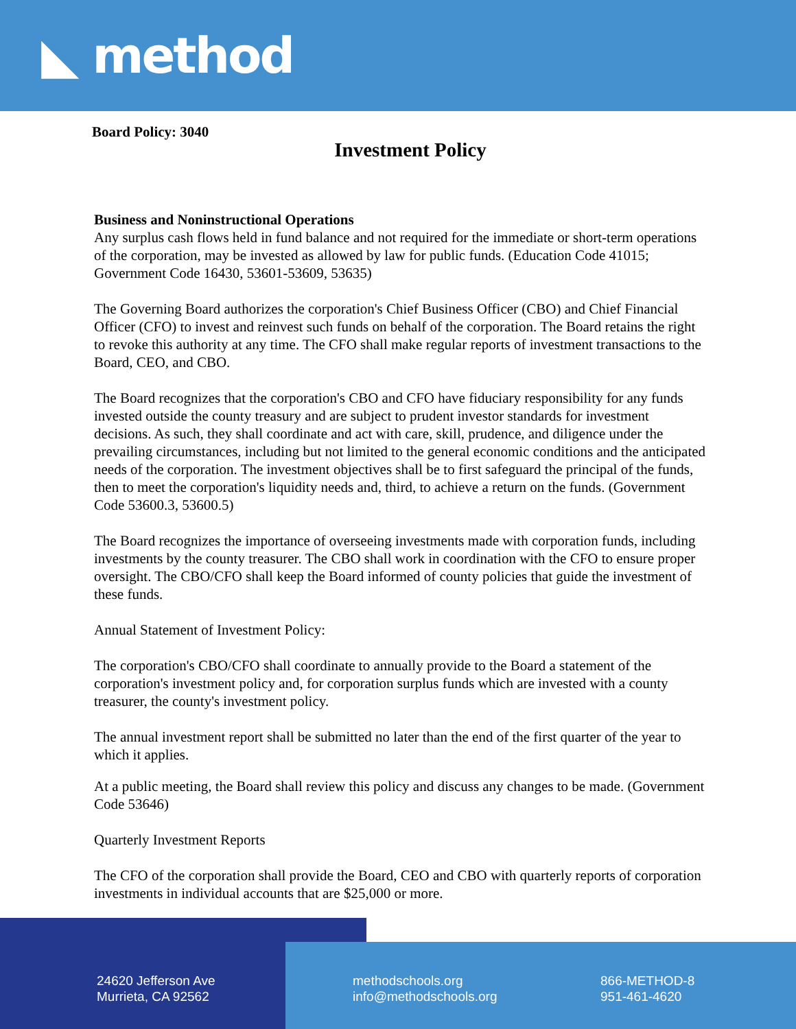◣ method
Board Policy: 3040
Investment Policy
Business and Noninstructional Operations
Any surplus cash flows held in fund balance and not required for the immediate or short-term operations of the corporation, may be invested as allowed by law for public funds. (Education Code 41015; Government Code 16430, 53601-53609, 53635)
The Governing Board authorizes the corporation's Chief Business Officer (CBO) and Chief Financial Officer (CFO) to invest and reinvest such funds on behalf of the corporation. The Board retains the right to revoke this authority at any time. The CFO shall make regular reports of investment transactions to the Board, CEO, and CBO.
The Board recognizes that the corporation's CBO and CFO have fiduciary responsibility for any funds invested outside the county treasury and are subject to prudent investor standards for investment decisions. As such, they shall coordinate and act with care, skill, prudence, and diligence under the prevailing circumstances, including but not limited to the general economic conditions and the anticipated needs of the corporation. The investment objectives shall be to first safeguard the principal of the funds, then to meet the corporation's liquidity needs and, third, to achieve a return on the funds. (Government Code 53600.3, 53600.5)
The Board recognizes the importance of overseeing investments made with corporation funds, including investments by the county treasurer. The CBO shall work in coordination with the CFO to ensure proper oversight. The CBO/CFO shall keep the Board informed of county policies that guide the investment of these funds.
Annual Statement of Investment Policy:
The corporation's CBO/CFO shall coordinate to annually provide to the Board a statement of the corporation's investment policy and, for corporation surplus funds which are invested with a county treasurer, the county's investment policy.
The annual investment report shall be submitted no later than the end of the first quarter of the year to which it applies.
At a public meeting, the Board shall review this policy and discuss any changes to be made. (Government Code 53646)
Quarterly Investment Reports
The CFO of the corporation shall provide the Board, CEO and CBO with quarterly reports of corporation investments in individual accounts that are $25,000 or more.
24620 Jefferson Ave
Murrieta, CA 92562
methodschools.org
info@methodschools.org
866-METHOD-8
951-461-4620